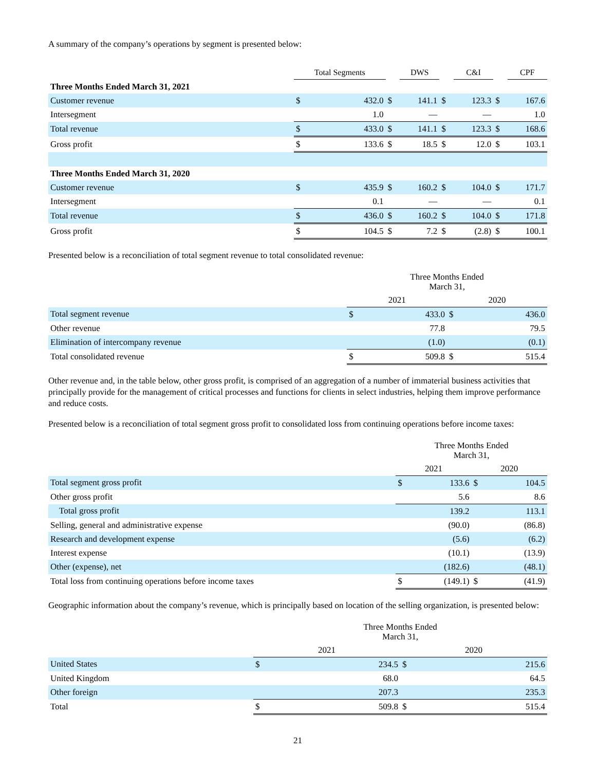A summary of the company’s operations by segment is presented below:
| | Total Segments | | | DWS | | C&I | | CPF |
| --- | --- | --- | --- | --- | --- | --- | --- | --- |
| Three Months Ended March 31, 2021 | | | | | | | | |
| Customer revenue | $ | 432.0 | $ | 141.1 | $ | 123.3 | $ | 167.6 |
| Intersegment | | 1.0 | | — | | — | | 1.0 |
| Total revenue | $ | 433.0 | $ | 141.1 | $ | 123.3 | $ | 168.6 |
| Gross profit | $ | 133.6 | $ | 18.5 | $ | 12.0 | $ | 103.1 |
| Three Months Ended March 31, 2020 | | | | | | | | |
| Customer revenue | $ | 435.9 | $ | 160.2 | $ | 104.0 | $ | 171.7 |
| Intersegment | | 0.1 | | — | | — | | 0.1 |
| Total revenue | $ | 436.0 | $ | 160.2 | $ | 104.0 | $ | 171.8 |
| Gross profit | $ | 104.5 | $ | 7.2 | $ | (2.8) | $ | 100.1 |
Presented below is a reconciliation of total segment revenue to total consolidated revenue:
| | Three Months Ended March 31, | | | |
| | 2021 | | 2020 | |
| Total segment revenue | $ | 433.0 | $ | 436.0 |
| Other revenue | | 77.8 | | 79.5 |
| Elimination of intercompany revenue | | (1.0) | | (0.1) |
| Total consolidated revenue | $ | 509.8 | $ | 515.4 |
Other revenue and, in the table below, other gross profit, is comprised of an aggregation of a number of immaterial business activities that principally provide for the management of critical processes and functions for clients in select industries, helping them improve performance and reduce costs.
Presented below is a reconciliation of total segment gross profit to consolidated loss from continuing operations before income taxes:
| | Three Months Ended March 31, | | | |
| | 2021 | | 2020 | |
| Total segment gross profit | $ | 133.6 | $ | 104.5 |
| Other gross profit | | 5.6 | | 8.6 |
| Total gross profit | | 139.2 | | 113.1 |
| Selling, general and administrative expense | | (90.0) | | (86.8) |
| Research and development expense | | (5.6) | | (6.2) |
| Interest expense | | (10.1) | | (13.9) |
| Other (expense), net | | (182.6) | | (48.1) |
| Total loss from continuing operations before income taxes | $ | (149.1) | $ | (41.9) |
Geographic information about the company’s revenue, which is principally based on location of the selling organization, is presented below:
| | Three Months Ended March 31, | | | |
| | 2021 | | 2020 | |
| United States | $ | 234.5 | $ | 215.6 |
| United Kingdom | | 68.0 | | 64.5 |
| Other foreign | | 207.3 | | 235.3 |
| Total | $ | 509.8 | $ | 515.4 |
21